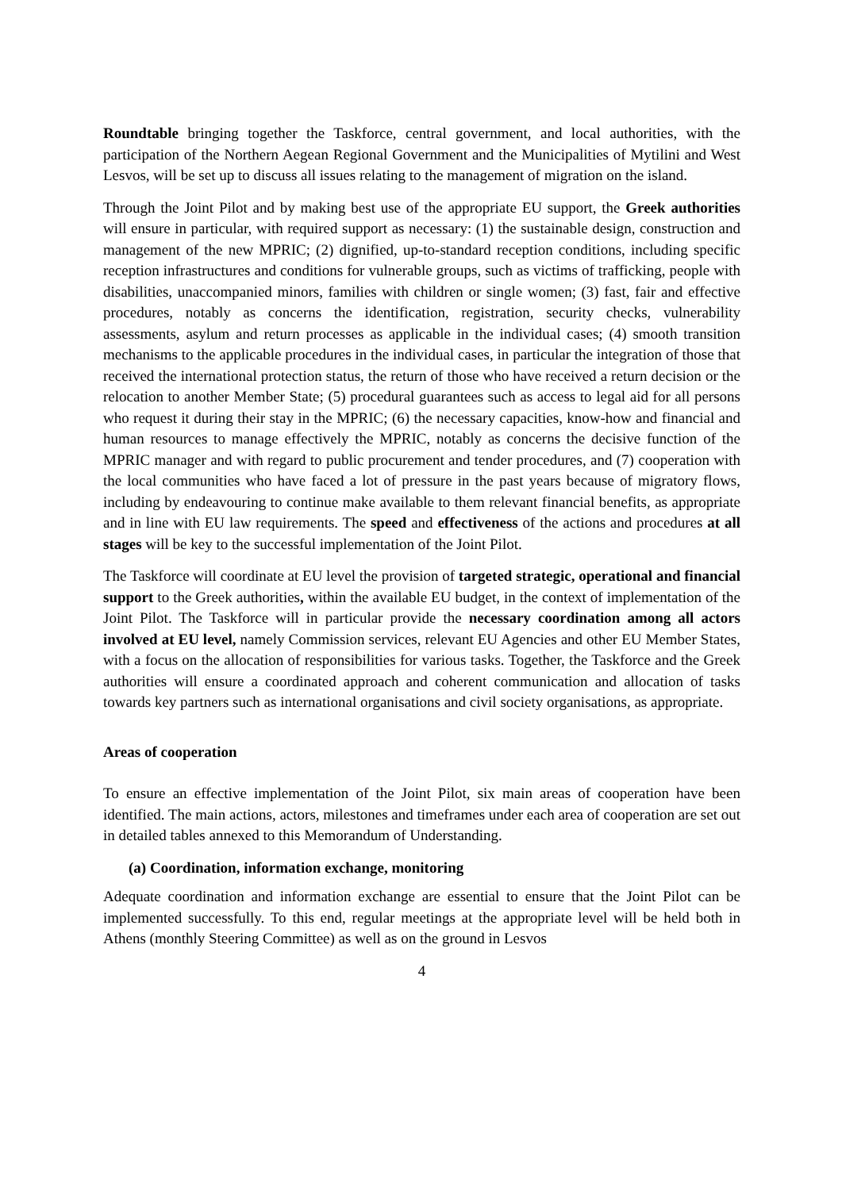Roundtable bringing together the Taskforce, central government, and local authorities, with the participation of the Northern Aegean Regional Government and the Municipalities of Mytilini and West Lesvos, will be set up to discuss all issues relating to the management of migration on the island.
Through the Joint Pilot and by making best use of the appropriate EU support, the Greek authorities will ensure in particular, with required support as necessary: (1) the sustainable design, construction and management of the new MPRIC; (2) dignified, up-to-standard reception conditions, including specific reception infrastructures and conditions for vulnerable groups, such as victims of trafficking, people with disabilities, unaccompanied minors, families with children or single women; (3) fast, fair and effective procedures, notably as concerns the identification, registration, security checks, vulnerability assessments, asylum and return processes as applicable in the individual cases; (4) smooth transition mechanisms to the applicable procedures in the individual cases, in particular the integration of those that received the international protection status, the return of those who have received a return decision or the relocation to another Member State; (5) procedural guarantees such as access to legal aid for all persons who request it during their stay in the MPRIC; (6) the necessary capacities, know-how and financial and human resources to manage effectively the MPRIC, notably as concerns the decisive function of the MPRIC manager and with regard to public procurement and tender procedures, and (7) cooperation with the local communities who have faced a lot of pressure in the past years because of migratory flows, including by endeavouring to continue make available to them relevant financial benefits, as appropriate and in line with EU law requirements. The speed and effectiveness of the actions and procedures at all stages will be key to the successful implementation of the Joint Pilot.
The Taskforce will coordinate at EU level the provision of targeted strategic, operational and financial support to the Greek authorities, within the available EU budget, in the context of implementation of the Joint Pilot. The Taskforce will in particular provide the necessary coordination among all actors involved at EU level, namely Commission services, relevant EU Agencies and other EU Member States, with a focus on the allocation of responsibilities for various tasks. Together, the Taskforce and the Greek authorities will ensure a coordinated approach and coherent communication and allocation of tasks towards key partners such as international organisations and civil society organisations, as appropriate.
Areas of cooperation
To ensure an effective implementation of the Joint Pilot, six main areas of cooperation have been identified. The main actions, actors, milestones and timeframes under each area of cooperation are set out in detailed tables annexed to this Memorandum of Understanding.
(a) Coordination, information exchange, monitoring
Adequate coordination and information exchange are essential to ensure that the Joint Pilot can be implemented successfully. To this end, regular meetings at the appropriate level will be held both in Athens (monthly Steering Committee) as well as on the ground in Lesvos
4